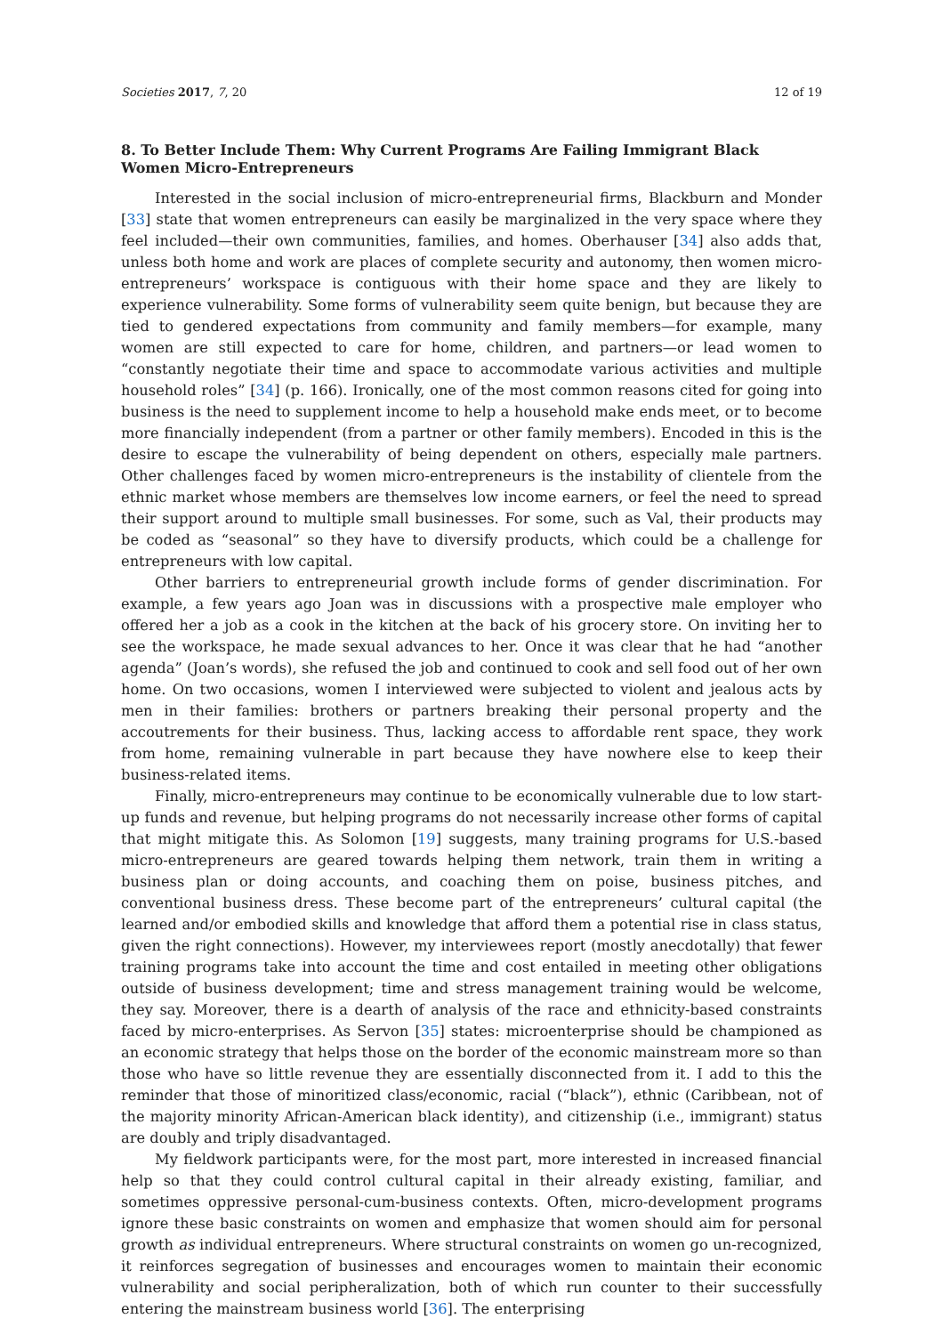Societies 2017, 7, 20 12 of 19
8. To Better Include Them: Why Current Programs Are Failing Immigrant Black Women Micro-Entrepreneurs
Interested in the social inclusion of micro-entrepreneurial firms, Blackburn and Monder [33] state that women entrepreneurs can easily be marginalized in the very space where they feel included—their own communities, families, and homes. Oberhauser [34] also adds that, unless both home and work are places of complete security and autonomy, then women micro-entrepreneurs’ workspace is contiguous with their home space and they are likely to experience vulnerability. Some forms of vulnerability seem quite benign, but because they are tied to gendered expectations from community and family members—for example, many women are still expected to care for home, children, and partners—or lead women to “constantly negotiate their time and space to accommodate various activities and multiple household roles” [34] (p. 166). Ironically, one of the most common reasons cited for going into business is the need to supplement income to help a household make ends meet, or to become more financially independent (from a partner or other family members). Encoded in this is the desire to escape the vulnerability of being dependent on others, especially male partners. Other challenges faced by women micro-entrepreneurs is the instability of clientele from the ethnic market whose members are themselves low income earners, or feel the need to spread their support around to multiple small businesses. For some, such as Val, their products may be coded as “seasonal” so they have to diversify products, which could be a challenge for entrepreneurs with low capital.
Other barriers to entrepreneurial growth include forms of gender discrimination. For example, a few years ago Joan was in discussions with a prospective male employer who offered her a job as a cook in the kitchen at the back of his grocery store. On inviting her to see the workspace, he made sexual advances to her. Once it was clear that he had “another agenda” (Joan’s words), she refused the job and continued to cook and sell food out of her own home. On two occasions, women I interviewed were subjected to violent and jealous acts by men in their families: brothers or partners breaking their personal property and the accoutrements for their business. Thus, lacking access to affordable rent space, they work from home, remaining vulnerable in part because they have nowhere else to keep their business-related items.
Finally, micro-entrepreneurs may continue to be economically vulnerable due to low start-up funds and revenue, but helping programs do not necessarily increase other forms of capital that might mitigate this. As Solomon [19] suggests, many training programs for U.S.-based micro-entrepreneurs are geared towards helping them network, train them in writing a business plan or doing accounts, and coaching them on poise, business pitches, and conventional business dress. These become part of the entrepreneurs’ cultural capital (the learned and/or embodied skills and knowledge that afford them a potential rise in class status, given the right connections). However, my interviewees report (mostly anecdotally) that fewer training programs take into account the time and cost entailed in meeting other obligations outside of business development; time and stress management training would be welcome, they say. Moreover, there is a dearth of analysis of the race and ethnicity-based constraints faced by micro-enterprises. As Servon [35] states: microenterprise should be championed as an economic strategy that helps those on the border of the economic mainstream more so than those who have so little revenue they are essentially disconnected from it. I add to this the reminder that those of minoritized class/economic, racial (“black”), ethnic (Caribbean, not of the majority minority African-American black identity), and citizenship (i.e., immigrant) status are doubly and triply disadvantaged.
My fieldwork participants were, for the most part, more interested in increased financial help so that they could control cultural capital in their already existing, familiar, and sometimes oppressive personal-cum-business contexts. Often, micro-development programs ignore these basic constraints on women and emphasize that women should aim for personal growth as individual entrepreneurs. Where structural constraints on women go un-recognized, it reinforces segregation of businesses and encourages women to maintain their economic vulnerability and social peripheralization, both of which run counter to their successfully entering the mainstream business world [36]. The enterprising